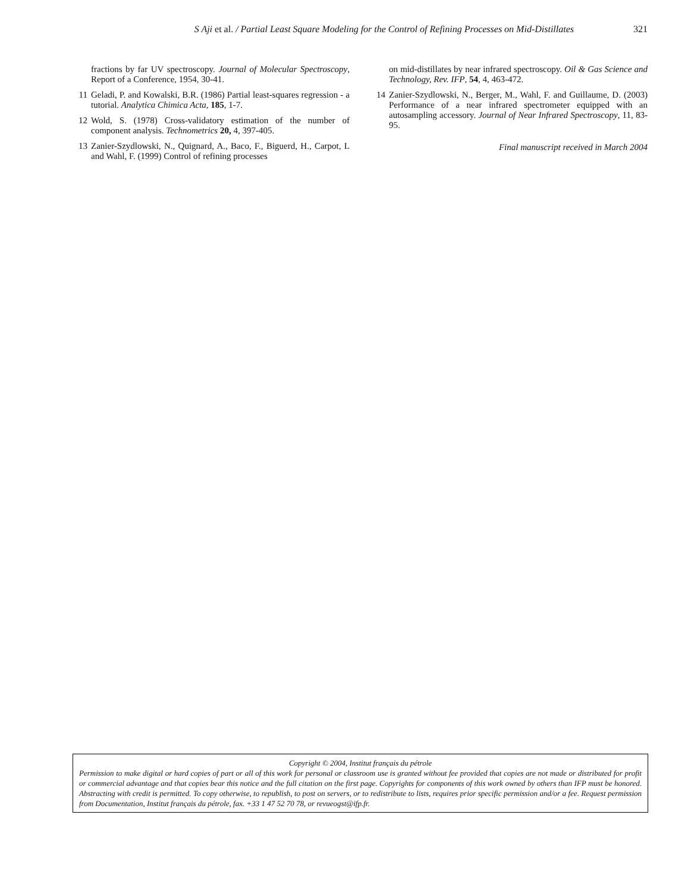S Aji et al. / Partial Least Square Modeling for the Control of Refining Processes on Mid-Distillates 321
fractions by far UV spectroscopy. Journal of Molecular Spectroscopy, Report of a Conference, 1954, 30-41.
11 Geladi, P. and Kowalski, B.R. (1986) Partial least-squares regression - a tutorial. Analytica Chimica Acta, 185, 1-7.
12 Wold, S. (1978) Cross-validatory estimation of the number of component analysis. Technometrics 20, 4, 397-405.
13 Zanier-Szydlowski, N., Quignard, A., Baco, F., Biguerd, H., Carpot, L and Wahl, F. (1999) Control of refining processes
on mid-distillates by near infrared spectroscopy. Oil & Gas Science and Technology, Rev. IFP, 54, 4, 463-472.
14 Zanier-Szydlowski, N., Berger, M., Wahl, F. and Guillaume, D. (2003) Performance of a near infrared spectrometer equipped with an autosampling accessory. Journal of Near Infrared Spectroscopy, 11, 83-95.
Final manuscript received in March 2004
Copyright © 2004, Institut français du pétrole
Permission to make digital or hard copies of part or all of this work for personal or classroom use is granted without fee provided that copies are not made or distributed for profit or commercial advantage and that copies bear this notice and the full citation on the first page. Copyrights for components of this work owned by others than IFP must be honored. Abstracting with credit is permitted. To copy otherwise, to republish, to post on servers, or to redistribute to lists, requires prior specific permission and/or a fee. Request permission from Documentation, Institut français du pétrole, fax. +33 1 47 52 70 78, or revueogst@ifp.fr.